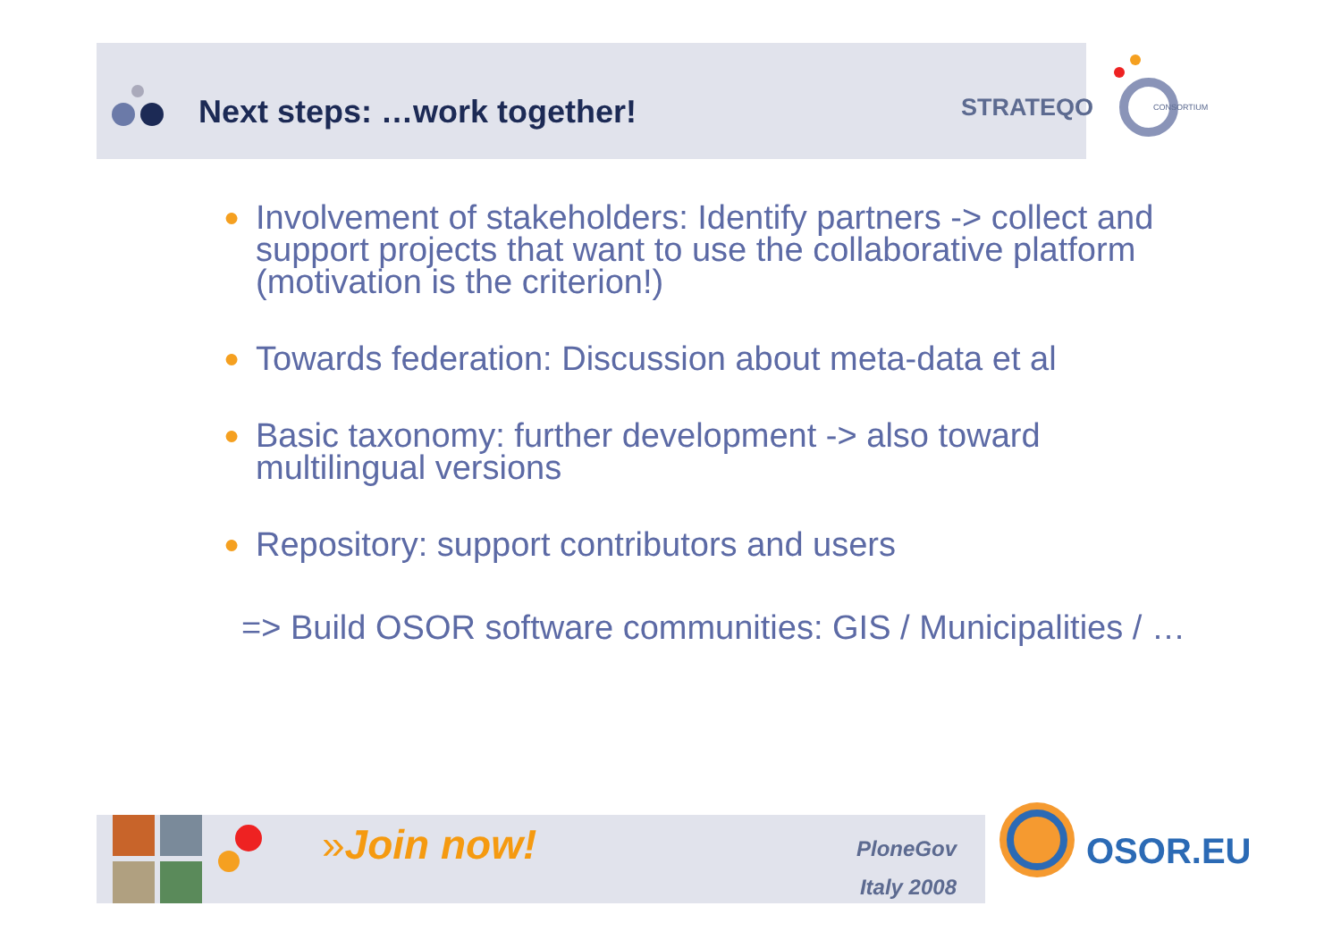Next steps: …work together! STRATEQO
CONSORTIUM
●
Involvement of stakeholders: Identify partners -> collect and support projects that want to use the collaborative platform (motivation is the criterion!)
●
Towards federation: Discussion about meta-data et al
●
Basic taxonomy: further development -> also toward multilingual versions
●
Repository: support contributors and users
=> Build OSOR software communities: GIS / Municipalities / …
»Join now!
PloneGov
Italy 2008
OSOR.EU